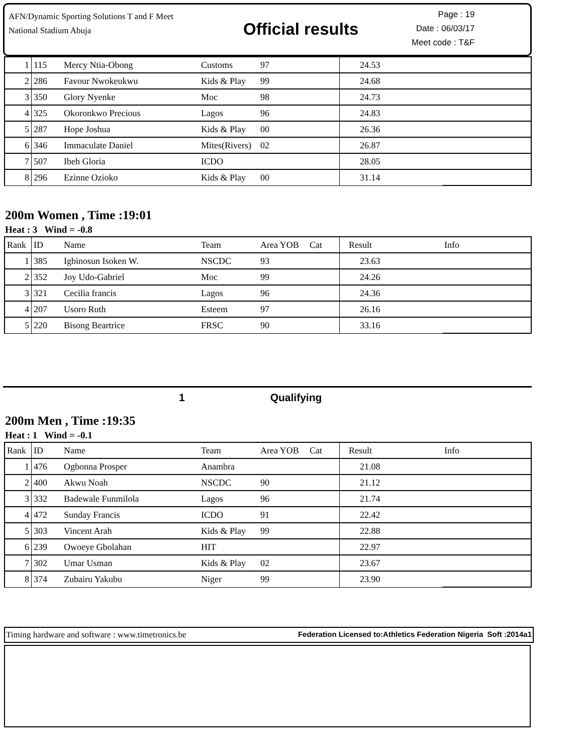AFN/Dynamic Sporting Solutions T and F Meet
National Stadium Abuja
Official results
Page : 19
Date : 06/03/17
Meet code : T&F
| 1 | 115 | Mercy Ntia-Obong | Customs | 97 | | 24.53 | |
| 2 | 286 | Favour Nwokeukwu | Kids & Play | 99 | | 24.68 | |
| 3 | 350 | Glory Nyenke | Moc | 98 | | 24.73 | |
| 4 | 325 | Okoronkwo Precious | Lagos | 96 | | 24.83 | |
| 5 | 287 | Hope Joshua | Kids & Play | 00 | | 26.36 | |
| 6 | 346 | Immaculate Daniel | Mites(Rivers) | 02 | | 26.87 | |
| 7 | 507 | Ibeh Gloria | ICDO | | | 28.05 | |
| 8 | 296 | Ezinne Ozioko | Kids & Play | 00 | | 31.14 | |
200m Women , Time :19:01
Heat : 3 Wind = -0.8
| Rank | ID | Name | Team | Area YOB | Cat | Result | Info |
| --- | --- | --- | --- | --- | --- | --- | --- |
| 1 | 385 | Igbinosun Isoken W. | NSCDC | 93 | | 23.63 | |
| 2 | 352 | Joy Udo-Gabriel | Moc | 99 | | 24.26 | |
| 3 | 321 | Cecilia francis | Lagos | 96 | | 24.36 | |
| 4 | 207 | Usoro Ruth | Esteem | 97 | | 26.16 | |
| 5 | 220 | Bisong Beartrice | FRSC | 90 | | 33.16 | |
1 Qualifying
200m Men , Time :19:35
Heat : 1 Wind = -0.1
| Rank | ID | Name | Team | Area YOB | Cat | Result | Info |
| --- | --- | --- | --- | --- | --- | --- | --- |
| 1 | 476 | Ogbonna Prosper | Anambra | | | 21.08 | |
| 2 | 400 | Akwu Noah | NSCDC | 90 | | 21.12 | |
| 3 | 332 | Badewale Funmilola | Lagos | 96 | | 21.74 | |
| 4 | 472 | Sunday Francis | ICDO | 91 | | 22.42 | |
| 5 | 303 | Vincent Arah | Kids & Play | 99 | | 22.88 | |
| 6 | 239 | Owoeye Gbolahan | HIT | | | 22.97 | |
| 7 | 302 | Umar Usman | Kids & Play | 02 | | 23.67 | |
| 8 | 374 | Zubairu Yakubu | Niger | 99 | | 23.90 | |
Timing hardware and software : www.timetronics.be Federation Licensed to:Athletics Federation Nigeria Soft :2014a1